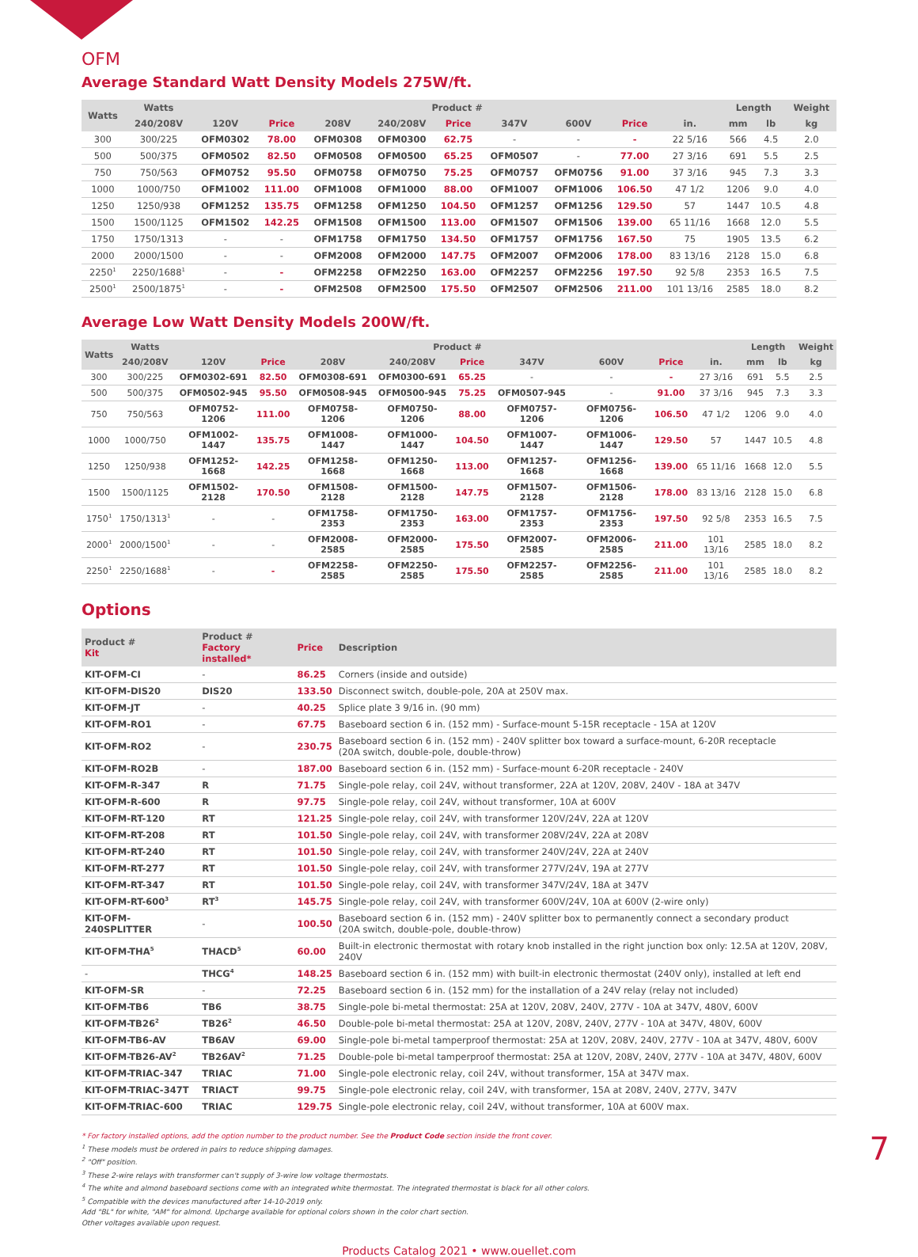OFM
Average Standard Watt Density Models 275W/ft.
| Watts | Watts | Product # | | | | | | | | | Length | | Weight |
| --- | --- | --- | --- | --- | --- | --- | --- | --- | --- | --- | --- | --- | --- |
| | 240/208V | 120V | Price | 208V | 240/208V | Price | 347V | 600V | Price | in. | mm | lb | kg |
| 300 | 300/225 | OFM0302 | 78.00 | OFM0308 | OFM0300 | 62.75 | - | - | - | 22 5/16 | 566 | 4.5 | 2.0 |
| 500 | 500/375 | OFM0502 | 82.50 | OFM0508 | OFM0500 | 65.25 | OFM0507 | - | 77.00 | 27 3/16 | 691 | 5.5 | 2.5 |
| 750 | 750/563 | OFM0752 | 95.50 | OFM0758 | OFM0750 | 75.25 | OFM0757 | OFM0756 | 91.00 | 37 3/16 | 945 | 7.3 | 3.3 |
| 1000 | 1000/750 | OFM1002 | 111.00 | OFM1008 | OFM1000 | 88.00 | OFM1007 | OFM1006 | 106.50 | 47 1/2 | 1206 | 9.0 | 4.0 |
| 1250 | 1250/938 | OFM1252 | 135.75 | OFM1258 | OFM1250 | 104.50 | OFM1257 | OFM1256 | 129.50 | 57 | 1447 | 10.5 | 4.8 |
| 1500 | 1500/1125 | OFM1502 | 142.25 | OFM1508 | OFM1500 | 113.00 | OFM1507 | OFM1506 | 139.00 | 65 11/16 | 1668 | 12.0 | 5.5 |
| 1750 | 1750/1313 | - | - | OFM1758 | OFM1750 | 134.50 | OFM1757 | OFM1756 | 167.50 | 75 | 1905 | 13.5 | 6.2 |
| 2000 | 2000/1500 | - | - | OFM2008 | OFM2000 | 147.75 | OFM2007 | OFM2006 | 178.00 | 83 13/16 | 2128 | 15.0 | 6.8 |
| 2250<sup>1</sup> | 2250/1688<sup>1</sup> | - | - | OFM2258 | OFM2250 | 163.00 | OFM2257 | OFM2256 | 197.50 | 92 5/8 | 2353 | 16.5 | 7.5 |
| 2500<sup>1</sup> | 2500/1875<sup>1</sup> | - | - | OFM2508 | OFM2500 | 175.50 | OFM2507 | OFM2506 | 211.00 | 101 13/16 | 2585 | 18.0 | 8.2 |
Average Low Watt Density Models 200W/ft.
| Watts | Watts | Product # | | | | | | | | | Length | | Weight |
| --- | --- | --- | --- | --- | --- | --- | --- | --- | --- | --- | --- | --- | --- |
| | 240/208V | 120V | Price | 208V | 240/208V | Price | 347V | 600V | Price | in. | mm | lb | kg |
| 300 | 300/225 | OFM0302-691 | 82.50 | OFM0308-691 | OFM0300-691 | 65.25 | - | - | - | 27 3/16 | 691 | 5.5 | 2.5 |
| 500 | 500/375 | OFM0502-945 | 95.50 | OFM0508-945 | OFM0500-945 | 75.25 | OFM0507-945 | - | 91.00 | 37 3/16 | 945 | 7.3 | 3.3 |
| 750 | 750/563 | OFM0752-1206 | 111.00 | OFM0758-1206 | OFM0750-1206 | 88.00 | OFM0757-1206 | OFM0756-1206 | 106.50 | 47 1/2 | 1206 | 9.0 | 4.0 |
| 1000 | 1000/750 | OFM1002-1447 | 135.75 | OFM1008-1447 | OFM1000-1447 | 104.50 | OFM1007-1447 | OFM1006-1447 | 129.50 | 57 | 1447 | 10.5 | 4.8 |
| 1250 | 1250/938 | OFM1252-1668 | 142.25 | OFM1258-1668 | OFM1250-1668 | 113.00 | OFM1257-1668 | OFM1256-1668 | 139.00 | 65 11/16 | 1668 | 12.0 | 5.5 |
| 1500 | 1500/1125 | OFM1502-2128 | 170.50 | OFM1508-2128 | OFM1500-2128 | 147.75 | OFM1507-2128 | OFM1506-2128 | 178.00 | 83 13/16 | 2128 | 15.0 | 6.8 |
| 1750<sup>1</sup> | 1750/1313<sup>1</sup> | - | - | OFM1758-2353 | OFM1750-2353 | 163.00 | OFM1757-2353 | OFM1756-2353 | 197.50 | 92 5/8 | 2353 | 16.5 | 7.5 |
| 2000<sup>1</sup> | 2000/1500<sup>1</sup> | - | - | OFM2008-2585 | OFM2000-2585 | 175.50 | OFM2007-2585 | OFM2006-2585 | 211.00 | 101 13/16 | 2585 | 18.0 | 8.2 |
| 2250<sup>1</sup> | 2250/1688<sup>1</sup> | - | - | OFM2258-2585 | OFM2250-2585 | 175.50 | OFM2257-2585 | OFM2256-2585 | 211.00 | 101 13/16 | 2585 | 18.0 | 8.2 |
Options
| Product # Kit | Product # Factory installed* | Price | Description |
| --- | --- | --- | --- |
| KIT-OFM-CI | - | 86.25 | Corners (inside and outside) |
| KIT-OFM-DIS20 | DIS20 | 133.50 | Disconnect switch, double-pole, 20A at 250V max. |
| KIT-OFM-JT | - | 40.25 | Splice plate 3 9/16 in. (90 mm) |
| KIT-OFM-RO1 | - | 67.75 | Baseboard section 6 in. (152 mm) - Surface-mount 5-15R receptacle - 15A at 120V |
| KIT-OFM-RO2 | - | 230.75 | Baseboard section 6 in. (152 mm) - 240V splitter box toward a surface-mount, 6-20R receptacle (20A switch, double-pole, double-throw) |
| KIT-OFM-RO2B | - | 187.00 | Baseboard section 6 in. (152 mm) - Surface-mount 6-20R receptacle - 240V |
| KIT-OFM-R-347 | R | 71.75 | Single-pole relay, coil 24V, without transformer, 22A at 120V, 208V, 240V - 18A at 347V |
| KIT-OFM-R-600 | R | 97.75 | Single-pole relay, coil 24V, without transformer, 10A at 600V |
| KIT-OFM-RT-120 | RT | 121.25 | Single-pole relay, coil 24V, with transformer 120V/24V, 22A at 120V |
| KIT-OFM-RT-208 | RT | 101.50 | Single-pole relay, coil 24V, with transformer 208V/24V, 22A at 208V |
| KIT-OFM-RT-240 | RT | 101.50 | Single-pole relay, coil 24V, with transformer 240V/24V, 22A at 240V |
| KIT-OFM-RT-277 | RT | 101.50 | Single-pole relay, coil 24V, with transformer 277V/24V, 19A at 277V |
| KIT-OFM-RT-347 | RT | 101.50 | Single-pole relay, coil 24V, with transformer 347V/24V, 18A at 347V |
| KIT-OFM-RT-600<sup>3</sup> | RT<sup>3</sup> | 145.75 | Single-pole relay, coil 24V, with transformer 600V/24V, 10A at 600V (2-wire only) |
| KIT-OFM-240SPLITTER | - | 100.50 | Baseboard section 6 in. (152 mm) - 240V splitter box to permanently connect a secondary product (20A switch, double-pole, double-throw) |
| KIT-OFM-THA<sup>5</sup> | THACD<sup>5</sup> | 60.00 | Built-in electronic thermostat with rotary knob installed in the right junction box only: 12.5A at 120V, 208V, 240V |
| - | THCG<sup>4</sup> | 148.25 | Baseboard section 6 in. (152 mm) with built-in electronic thermostat (240V only), installed at left end |
| KIT-OFM-SR | - | 72.25 | Baseboard section 6 in. (152 mm) for the installation of a 24V relay (relay not included) |
| KIT-OFM-TB6 | TB6 | 38.75 | Single-pole bi-metal thermostat: 25A at 120V, 208V, 240V, 277V - 10A at 347V, 480V, 600V |
| KIT-OFM-TB26<sup>2</sup> | TB26<sup>2</sup> | 46.50 | Double-pole bi-metal thermostat: 25A at 120V, 208V, 240V, 277V - 10A at 347V, 480V, 600V |
| KIT-OFM-TB6-AV | TB6AV | 69.00 | Single-pole bi-metal tamperproof thermostat: 25A at 120V, 208V, 240V, 277V - 10A at 347V, 480V, 600V |
| KIT-OFM-TB26-AV<sup>2</sup> | TB26AV<sup>2</sup> | 71.25 | Double-pole bi-metal tamperproof thermostat: 25A at 120V, 208V, 240V, 277V - 10A at 347V, 480V, 600V |
| KIT-OFM-TRIAC-347 | TRIAC | 71.00 | Single-pole electronic relay, coil 24V, without transformer, 15A at 347V max. |
| KIT-OFM-TRIAC-347T | TRIACT | 99.75 | Single-pole electronic relay, coil 24V, with transformer, 15A at 208V, 240V, 277V, 347V |
| KIT-OFM-TRIAC-600 | TRIAC | 129.75 | Single-pole electronic relay, coil 24V, without transformer, 10A at 600V max. |
* For factory installed options, add the option number to the product number. See the Product Code section inside the front cover.
<sup>1</sup> These models must be ordered in pairs to reduce shipping damages.
<sup>2</sup> "Off" position.
<sup>3</sup> These 2-wire relays with transformer can't supply of 3-wire low voltage thermostats.
<sup>4</sup> The white and almond baseboard sections come with an integrated white thermostat. The integrated thermostat is black for all other colors.
<sup>5</sup> Compatible with the devices manufactured after 14-10-2019 only.
Add "BL" for white, "AM" for almond. Upcharge available for optional colors shown in the color chart section.
Other voltages available upon request.
Products Catalog 2021 • www.ouellet.com
7